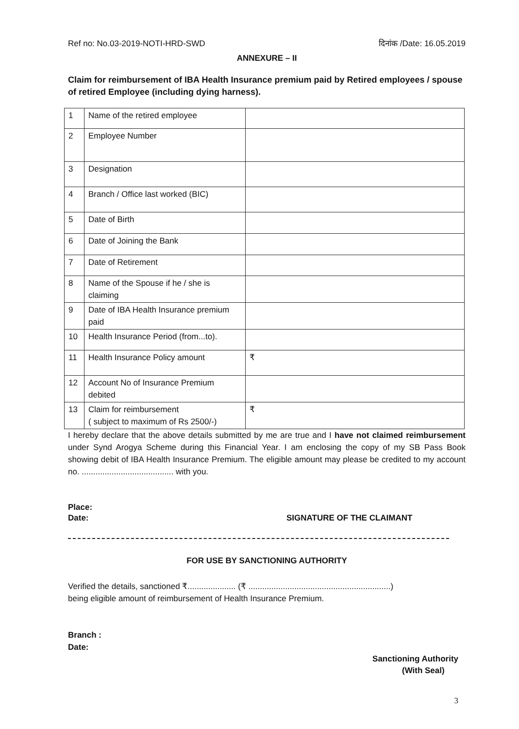Ref no: No.03-2019-NOTI-HRD-SWD दिनांक /Date: 16.05.2019
ANNEXURE – II
Claim for reimbursement of IBA Health Insurance premium paid by Retired employees / spouse of retired Employee (including dying harness).
| 1 | Name of the retired employee | |
| 2 | Employee Number | |
| 3 | Designation | |
| 4 | Branch / Office last worked (BIC) | |
| 5 | Date of Birth | |
| 6 | Date of Joining the Bank | |
| 7 | Date of Retirement | |
| 8 | Name of the Spouse if he / she is claiming | |
| 9 | Date of IBA Health Insurance premium paid | |
| 10 | Health Insurance Period (from...to). | |
| 11 | Health Insurance Policy amount | ₹ |
| 12 | Account No of Insurance Premium debited | |
| 13 | Claim for reimbursement ( subject to maximum of Rs 2500/-) | ₹ |
I hereby declare that the above details submitted by me are true and I have not claimed reimbursement under Synd Arogya Scheme during this Financial Year. I am enclosing the copy of my SB Pass Book showing debit of IBA Health Insurance Premium. The eligible amount may please be credited to my account no. ........................................ with you.
Place:
Date: SIGNATURE OF THE CLAIMANT
FOR USE BY SANCTIONING AUTHORITY
Verified the details, sanctioned ₹..................... (₹ ..............................................................)
being eligible amount of reimbursement of Health Insurance Premium.
Branch :
Date:
Sanctioning Authority
(With Seal)
3